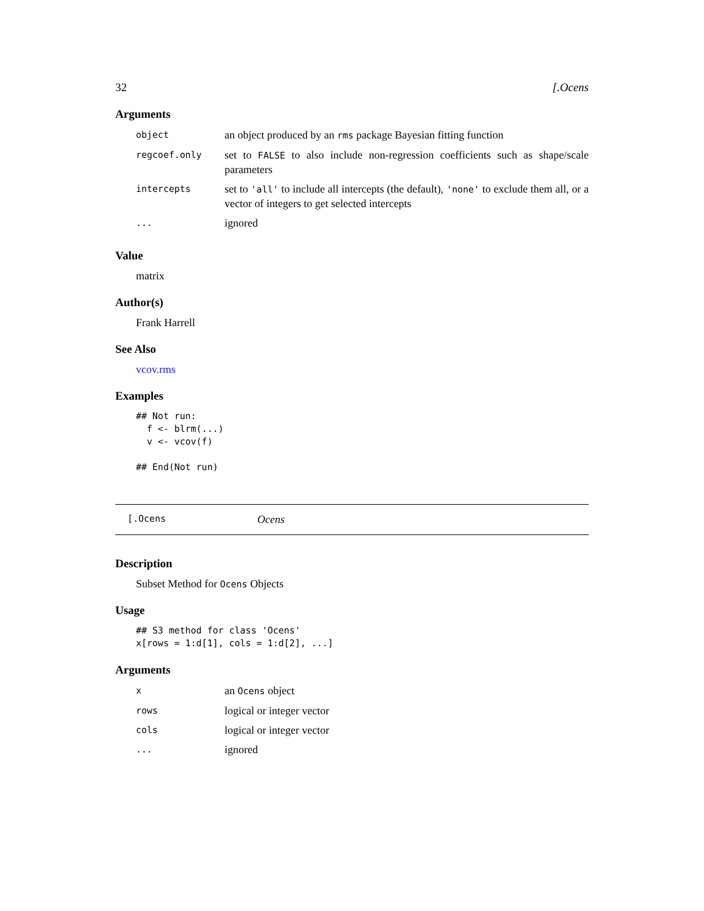32 [.Ocens
Arguments
| object | an object produced by an rms package Bayesian fitting function |
| regcoef.only | set to FALSE to also include non-regression coefficients such as shape/scale parameters |
| intercepts | set to 'all' to include all intercepts (the default), 'none' to exclude them all, or a vector of integers to get selected intercepts |
| ... | ignored |
Value
matrix
Author(s)
Frank Harrell
See Also
vcov.rms
Examples
## Not run:
  f <- blrm(...)
  v <- vcov(f)

## End(Not run)
[.Ocens Ocens
Description
Subset Method for Ocens Objects
Usage
## S3 method for class 'Ocens'
x[rows = 1:d[1], cols = 1:d[2], ...]
Arguments
| x | an Ocens object |
| rows | logical or integer vector |
| cols | logical or integer vector |
| ... | ignored |